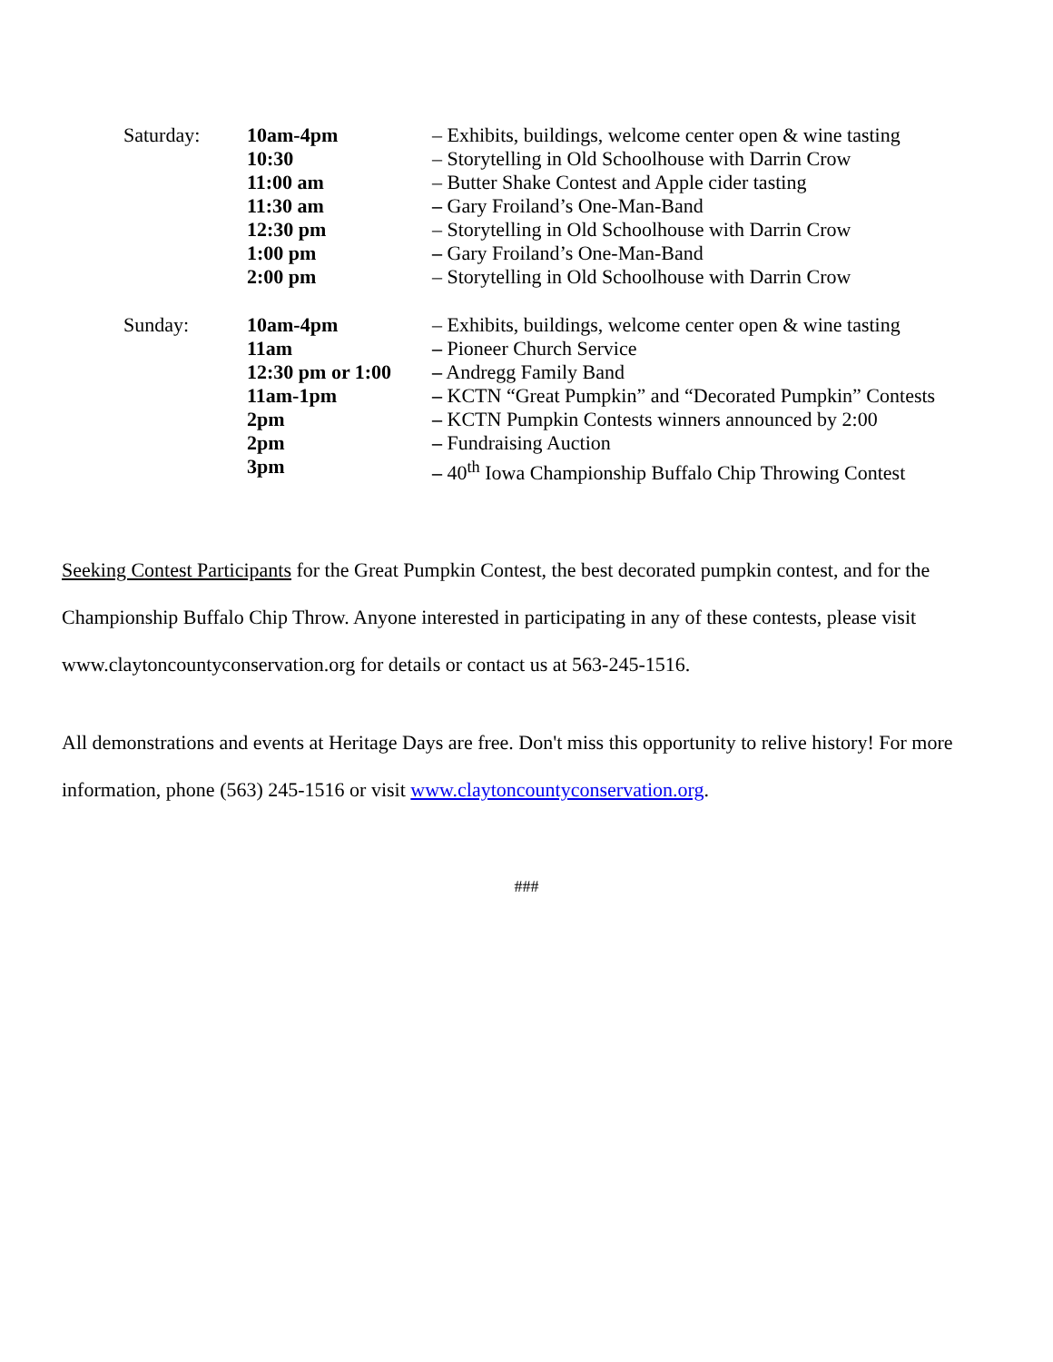| Saturday: | 10am-4pm | – Exhibits, buildings, welcome center open & wine tasting |
| | 10:30 | – Storytelling in Old Schoolhouse with Darrin Crow |
| | 11:00 am | – Butter Shake Contest and Apple cider tasting |
| | 11:30 am | – Gary Froiland’s One-Man-Band |
| | 12:30 pm | – Storytelling in Old Schoolhouse with Darrin Crow |
| | 1:00 pm | – Gary Froiland’s One-Man-Band |
| | 2:00 pm | – Storytelling in Old Schoolhouse with Darrin Crow |
| Sunday: | 10am-4pm | – Exhibits, buildings, welcome center open & wine tasting |
| | 11am | – Pioneer Church Service |
| | 12:30 pm or 1:00 | – Andregg Family Band |
| | 11am-1pm | – KCTN “Great Pumpkin” and “Decorated Pumpkin” Contests |
| | 2pm | – KCTN Pumpkin Contests winners announced by 2:00 |
| | 2pm | – Fundraising Auction |
| | 3pm | – 40<sup>th</sup> Iowa Championship Buffalo Chip Throwing Contest |
Seeking Contest Participants for the Great Pumpkin Contest, the best decorated pumpkin contest, and for the Championship Buffalo Chip Throw. Anyone interested in participating in any of these contests, please visit www.claytoncountyconservation.org for details or contact us at 563-245-1516.
All demonstrations and events at Heritage Days are free. Don't miss this opportunity to relive history! For more information, phone (563) 245-1516 or visit www.claytoncountyconservation.org.
###